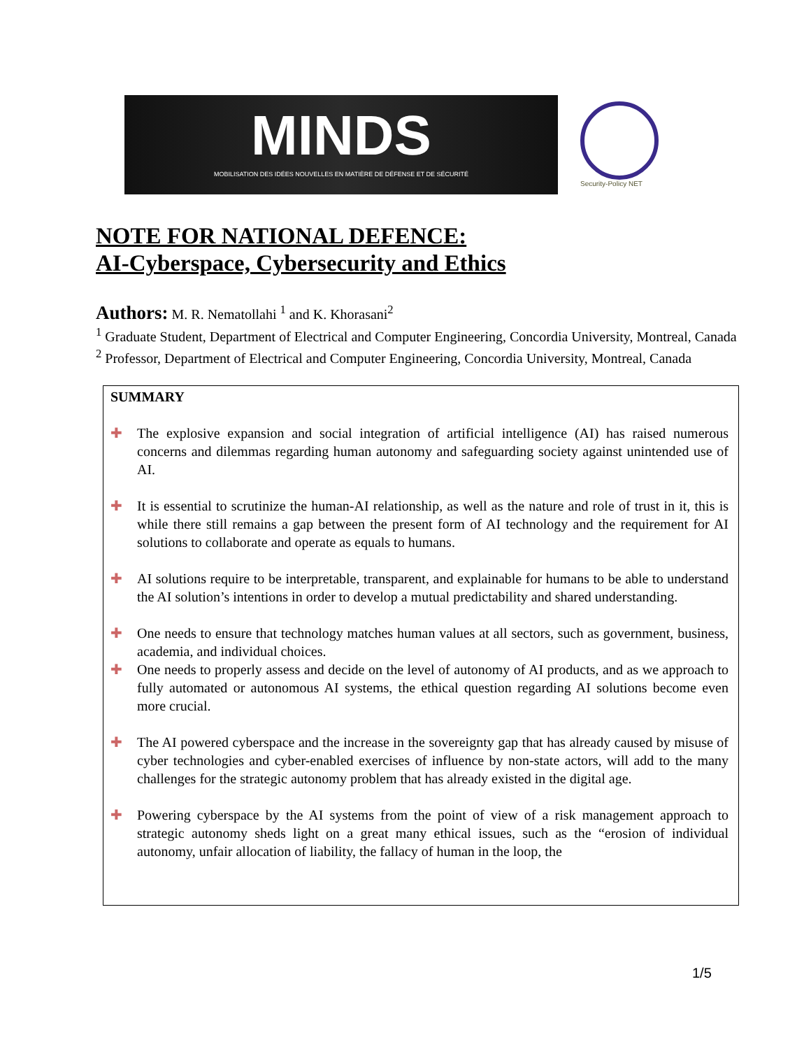MINDS
MOBILISATION DES IDÉES NOUVELLES EN MATIÈRE DE DÉFENSE ET DE SÉCURITÉ
Security-Policy NET
NOTE FOR NATIONAL DEFENCE:
AI-Cyberspace, Cybersecurity and Ethics
Authors: M. R. Nematollahi <sup>1</sup> and K. Khorasani<sup>2</sup>
<sup>1</sup> Graduate Student, Department of Electrical and Computer Engineering, Concordia University, Montreal, Canada
<sup>2</sup> Professor, Department of Electrical and Computer Engineering, Concordia University, Montreal, Canada
SUMMARY
✚ The explosive expansion and social integration of artificial intelligence (AI) has raised numerous concerns and dilemmas regarding human autonomy and safeguarding society against unintended use of AI.
✚ It is essential to scrutinize the human-AI relationship, as well as the nature and role of trust in it, this is while there still remains a gap between the present form of AI technology and the requirement for AI solutions to collaborate and operate as equals to humans.
✚ AI solutions require to be interpretable, transparent, and explainable for humans to be able to understand the AI solution’s intentions in order to develop a mutual predictability and shared understanding.
✚ One needs to ensure that technology matches human values at all sectors, such as government, business, academia, and individual choices.
✚ One needs to properly assess and decide on the level of autonomy of AI products, and as we approach to fully automated or autonomous AI systems, the ethical question regarding AI solutions become even more crucial.
✚ The AI powered cyberspace and the increase in the sovereignty gap that has already caused by misuse of cyber technologies and cyber-enabled exercises of influence by non-state actors, will add to the many challenges for the strategic autonomy problem that has already existed in the digital age.
✚ Powering cyberspace by the AI systems from the point of view of a risk management approach to strategic autonomy sheds light on a great many ethical issues, such as the “erosion of individual autonomy, unfair allocation of liability, the fallacy of human in the loop, the
1/5